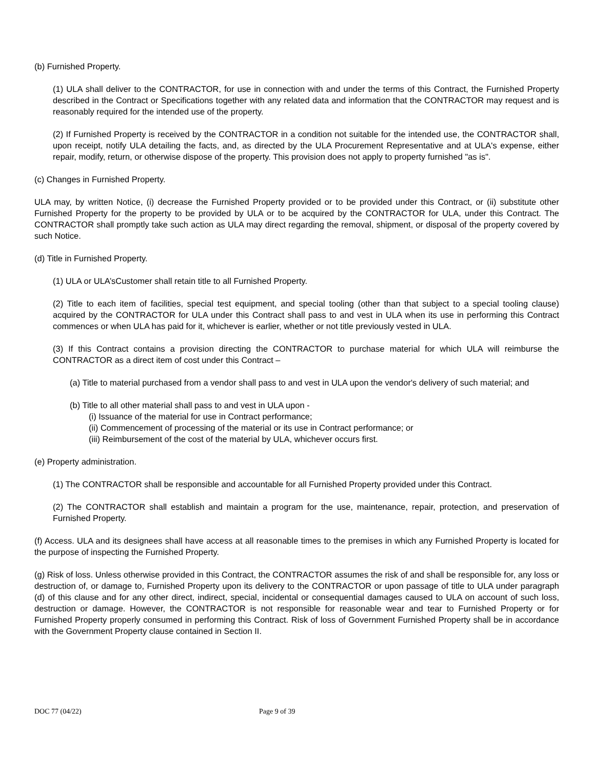(b) Furnished Property.
(1) ULA shall deliver to the CONTRACTOR, for use in connection with and under the terms of this Contract, the Furnished Property described in the Contract or Specifications together with any related data and information that the CONTRACTOR may request and is reasonably required for the intended use of the property.
(2) If Furnished Property is received by the CONTRACTOR in a condition not suitable for the intended use, the CONTRACTOR shall, upon receipt, notify ULA detailing the facts, and, as directed by the ULA Procurement Representative and at ULA's expense, either repair, modify, return, or otherwise dispose of the property. This provision does not apply to property furnished "as is".
(c) Changes in Furnished Property.
ULA may, by written Notice, (i) decrease the Furnished Property provided or to be provided under this Contract, or (ii) substitute other Furnished Property for the property to be provided by ULA or to be acquired by the CONTRACTOR for ULA, under this Contract. The CONTRACTOR shall promptly take such action as ULA may direct regarding the removal, shipment, or disposal of the property covered by such Notice.
(d) Title in Furnished Property.
(1) ULA or ULA’sCustomer shall retain title to all Furnished Property.
(2) Title to each item of facilities, special test equipment, and special tooling (other than that subject to a special tooling clause) acquired by the CONTRACTOR for ULA under this Contract shall pass to and vest in ULA when its use in performing this Contract commences or when ULA has paid for it, whichever is earlier, whether or not title previously vested in ULA.
(3) If this Contract contains a provision directing the CONTRACTOR to purchase material for which ULA will reimburse the CONTRACTOR as a direct item of cost under this Contract –
(a) Title to material purchased from a vendor shall pass to and vest in ULA upon the vendor's delivery of such material; and
(b) Title to all other material shall pass to and vest in ULA upon -
(i) Issuance of the material for use in Contract performance;
(ii) Commencement of processing of the material or its use in Contract performance; or
(iii) Reimbursement of the cost of the material by ULA, whichever occurs first.
(e) Property administration.
(1) The CONTRACTOR shall be responsible and accountable for all Furnished Property provided under this Contract.
(2) The CONTRACTOR shall establish and maintain a program for the use, maintenance, repair, protection, and preservation of Furnished Property.
(f) Access. ULA and its designees shall have access at all reasonable times to the premises in which any Furnished Property is located for the purpose of inspecting the Furnished Property.
(g) Risk of loss. Unless otherwise provided in this Contract, the CONTRACTOR assumes the risk of and shall be responsible for, any loss or destruction of, or damage to, Furnished Property upon its delivery to the CONTRACTOR or upon passage of title to ULA under paragraph (d) of this clause and for any other direct, indirect, special, incidental or consequential damages caused to ULA on account of such loss, destruction or damage. However, the CONTRACTOR is not responsible for reasonable wear and tear to Furnished Property or for Furnished Property properly consumed in performing this Contract. Risk of loss of Government Furnished Property shall be in accordance with the Government Property clause contained in Section II.
DOC 77 (04/22) Page 9 of 39